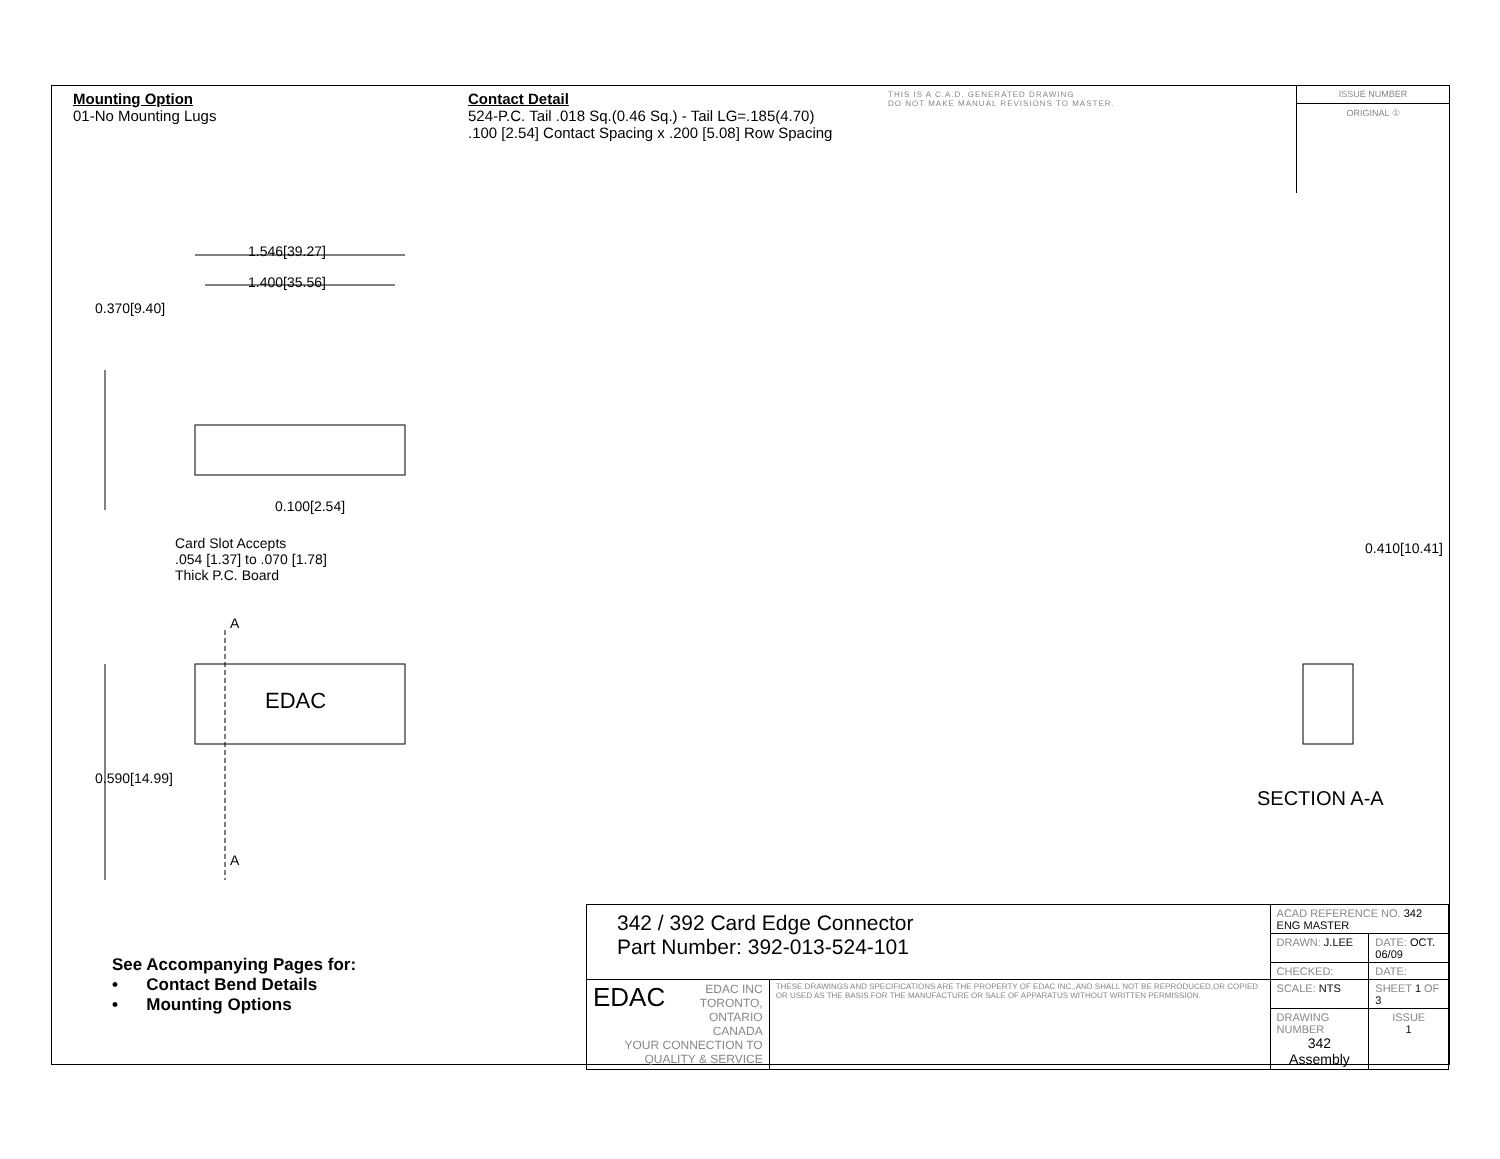Mounting Option
01-No Mounting Lugs
Contact Detail
524-P.C. Tail .018 Sq.(0.46 Sq.) - Tail LG=.185(4.70)
.100 [2.54] Contact Spacing x .200 [5.08] Row Spacing
THIS IS A C.A.D. GENERATED DRAWING
DO NOT MAKE MANUAL REVISIONS TO MASTER.
ISSUE NUMBER
ORIGINAL ①
1.546[39.27]
1.400[35.56]
0.370[9.40]
0.100[2.54]
Card Slot Accepts
.054 [1.37] to .070 [1.78]
Thick P.C. Board
A
EDAC
0.590[14.99]
A
0.410[10.41]
SECTION A-A
See Accompanying Pages for:
• Contact Bend Details
• Mounting Options
| 342 / 392 Card Edge Connector Part Number: 392-013-524-101 | | ACAD REFERENCE NO. 342 ENG MASTER | | |
| | | DRAWN: J.LEE | DATE: OCT. 06/09 | |
| | | CHECKED: | DATE: | |
| EDAC EDAC INC TORONTO, ONTARIO CANADA YOUR CONNECTION TO QUALITY & SERVICE | THESE DRAWINGS AND SPECIFICATIONS ARE THE PROPERTY OF EDAC INC.,AND SHALL NOT BE REPRODUCED,OR COPIED OR USED AS THE BASIS FOR THE MANUFACTURE OR SALE OF APPARATUS WITHOUT WRITTEN PERMISSION. | SCALE: NTS | SHEET 1 OF 3 | |
| | | DRAWING NUMBER 342 Assembly | | ISSUE 1 |